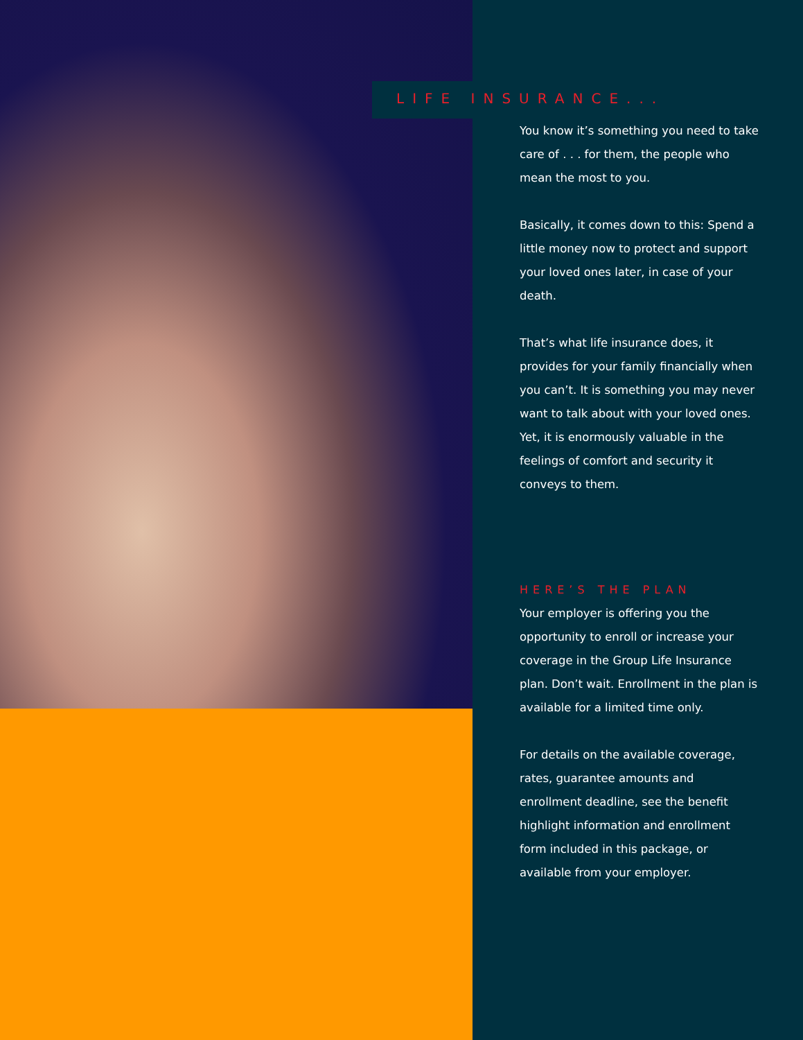LIFE INSURANCE...
You know it’s something you need to take care of . . . for them, the people who mean the most to you.
Basically, it comes down to this: Spend a little money now to protect and support your loved ones later, in case of your death.
That’s what life insurance does, it provides for your family financially when you can’t. It is something you may never want to talk about with your loved ones. Yet, it is enormously valuable in the feelings of comfort and security it conveys to them.
HERE’S THE PLAN
Your employer is offering you the opportunity to enroll or increase your coverage in the Group Life Insurance plan. Don’t wait. Enrollment in the plan is available for a limited time only.
For details on the available coverage, rates, guarantee amounts and enrollment deadline, see the benefit highlight information and enrollment form included in this package, or available from your employer.